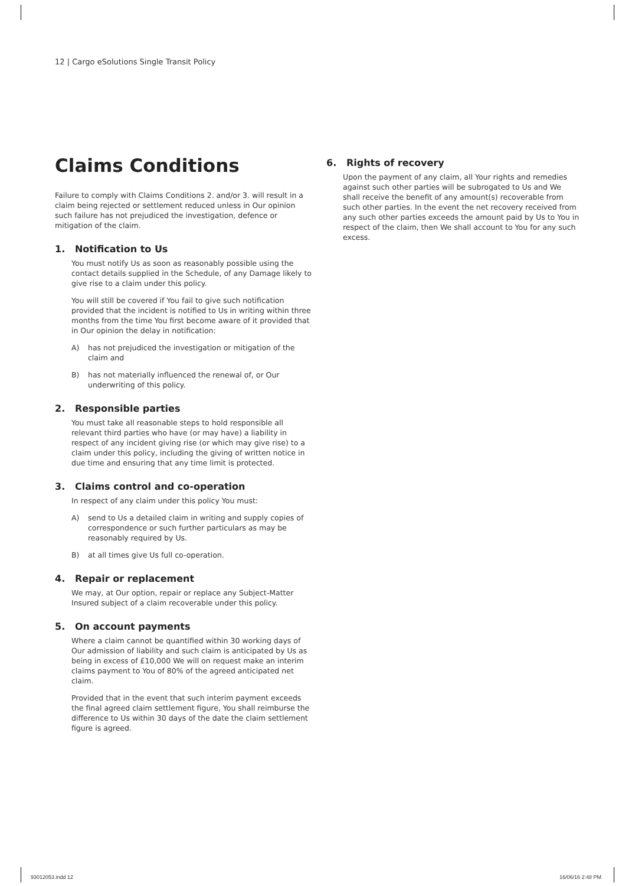12 | Cargo eSolutions Single Transit Policy
Claims Conditions
Failure to comply with Claims Conditions 2. and/or 3. will result in a claim being rejected or settlement reduced unless in Our opinion such failure has not prejudiced the investigation, defence or mitigation of the claim.
1. Notification to Us
You must notify Us as soon as reasonably possible using the contact details supplied in the Schedule, of any Damage likely to give rise to a claim under this policy.
You will still be covered if You fail to give such notification provided that the incident is notified to Us in writing within three months from the time You first become aware of it provided that in Our opinion the delay in notification:
A) has not prejudiced the investigation or mitigation of the claim and
B) has not materially influenced the renewal of, or Our underwriting of this policy.
2. Responsible parties
You must take all reasonable steps to hold responsible all relevant third parties who have (or may have) a liability in respect of any incident giving rise (or which may give rise) to a claim under this policy, including the giving of written notice in due time and ensuring that any time limit is protected.
3. Claims control and co-operation
In respect of any claim under this policy You must:
A) send to Us a detailed claim in writing and supply copies of correspondence or such further particulars as may be reasonably required by Us.
B) at all times give Us full co-operation.
4. Repair or replacement
We may, at Our option, repair or replace any Subject-Matter Insured subject of a claim recoverable under this policy.
5. On account payments
Where a claim cannot be quantified within 30 working days of Our admission of liability and such claim is anticipated by Us as being in excess of £10,000 We will on request make an interim claims payment to You of 80% of the agreed anticipated net claim.
Provided that in the event that such interim payment exceeds the final agreed claim settlement figure, You shall reimburse the difference to Us within 30 days of the date the claim settlement figure is agreed.
6. Rights of recovery
Upon the payment of any claim, all Your rights and remedies against such other parties will be subrogated to Us and We shall receive the benefit of any amount(s) recoverable from such other parties. In the event the net recovery received from any such other parties exceeds the amount paid by Us to You in respect of the claim, then We shall account to You for any such excess.
93012053.indd 12 16/06/16 2:48 PM